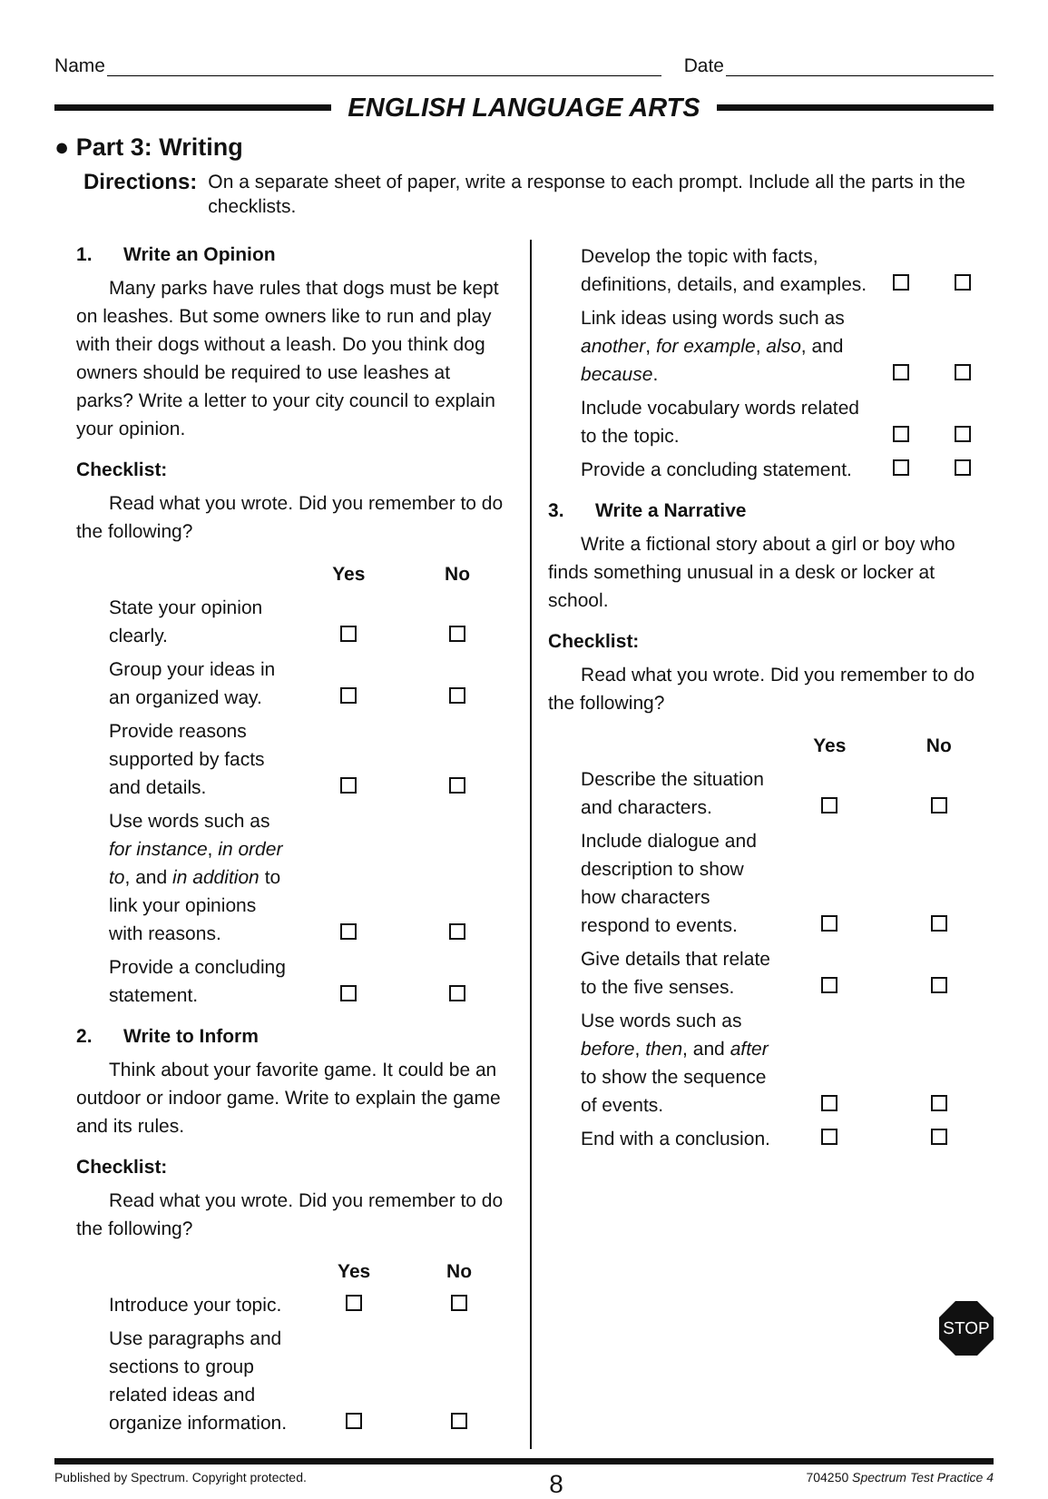Name Date
ENGLISH LANGUAGE ARTS
● Part 3: Writing
Directions: On a separate sheet of paper, write a response to each prompt. Include all the parts in the checklists.
1. Write an Opinion
Many parks have rules that dogs must be kept on leashes. But some owners like to run and play with their dogs without a leash. Do you think dog owners should be required to use leashes at parks? Write a letter to your city council to explain your opinion.
Checklist:
Read what you wrote. Did you remember to do the following?
| | Yes | No |
| --- | --- | --- |
| State your opinion clearly. | | |
| Group your ideas in an organized way. | | |
| Provide reasons supported by facts and details. | | |
| Use words such as for instance , in order to , and in addition to link your opinions with reasons. | | |
| Provide a concluding statement. | | |
2. Write to Inform
Think about your favorite game. It could be an outdoor or indoor game. Write to explain the game and its rules.
Checklist:
Read what you wrote. Did you remember to do the following?
| | Yes | No |
| --- | --- | --- |
| Introduce your topic. | | |
| Use paragraphs and sections to group related ideas and organize information. | | |
| Develop the topic with facts, definitions, details, and examples. | | |
| Link ideas using words such as another , for example , also , and because . | | |
| Include vocabulary words related to the topic. | | |
| Provide a concluding statement. | | |
3. Write a Narrative
Write a fictional story about a girl or boy who finds something unusual in a desk or locker at school.
Checklist:
Read what you wrote. Did you remember to do the following?
| | Yes | No |
| --- | --- | --- |
| Describe the situation and characters. | | |
| Include dialogue and description to show how characters respond to events. | | |
| Give details that relate to the five senses. | | |
| Use words such as before , then , and after to show the sequence of events. | | |
| End with a conclusion. | | |
STOP
Published by Spectrum. Copyright protected. 8 704250 Spectrum Test Practice 4